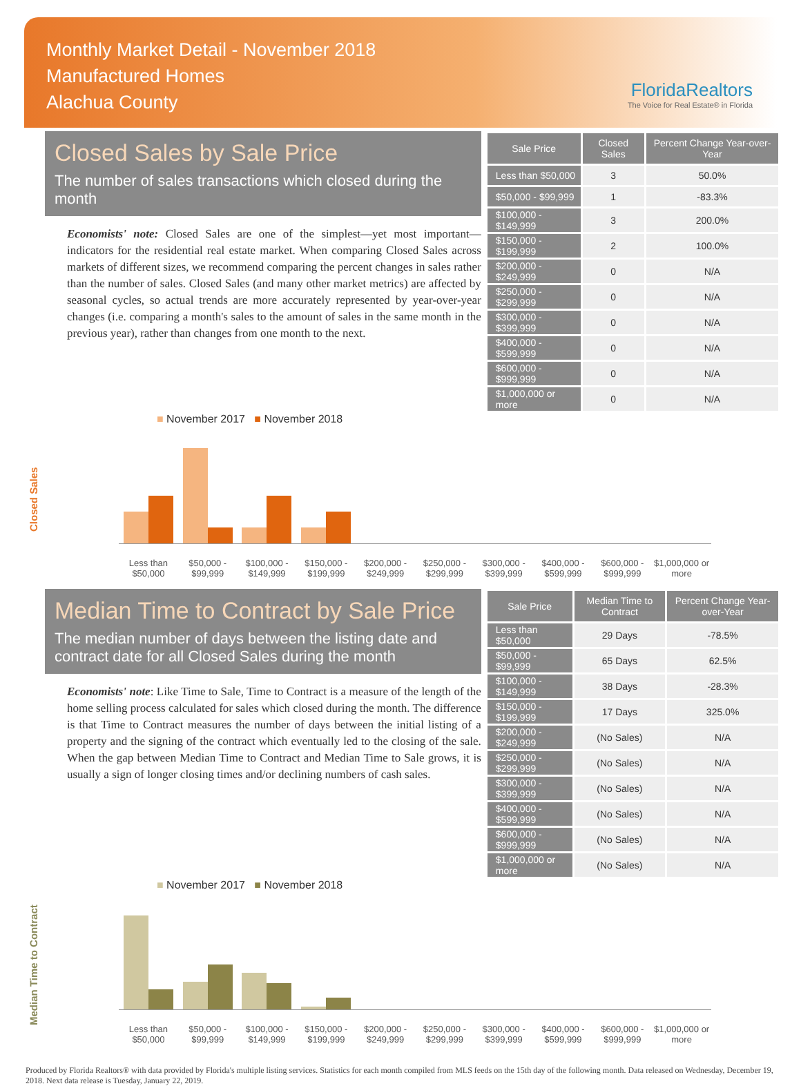Monthly Market Detail - November 2018
Manufactured Homes
Alachua County
FloridaRealtors
The Voice for Real Estate® in Florida
Closed Sales by Sale Price
The number of sales transactions which closed during the month
Economists' note: Closed Sales are one of the simplest—yet most important—indicators for the residential real estate market. When comparing Closed Sales across markets of different sizes, we recommend comparing the percent changes in sales rather than the number of sales. Closed Sales (and many other market metrics) are affected by seasonal cycles, so actual trends are more accurately represented by year-over-year changes (i.e. comparing a month's sales to the amount of sales in the same month in the previous year), rather than changes from one month to the next.
| Sale Price | Closed Sales | Percent Change Year-over-Year |
| --- | --- | --- |
| Less than $50,000 | 3 | 50.0% |
| $50,000 - $99,999 | 1 | -83.3% |
| $100,000 - $149,999 | 3 | 200.0% |
| $150,000 - $199,999 | 2 | 100.0% |
| $200,000 - $249,999 | 0 | N/A |
| $250,000 - $299,999 | 0 | N/A |
| $300,000 - $399,999 | 0 | N/A |
| $400,000 - $599,999 | 0 | N/A |
| $600,000 - $999,999 | 0 | N/A |
| $1,000,000 or more | 0 | N/A |
Closed Sales
■ November 2017 ■ November 2018
Less than $50,000 $50,000 - $99,999 $100,000 - $149,999 $150,000 - $199,999 $200,000 - $249,999 $250,000 - $299,999 $300,000 - $399,999 $400,000 - $599,999 $600,000 - $999,999 $1,000,000 or more
Median Time to Contract by Sale Price
The median number of days between the listing date and contract date for all Closed Sales during the month
Economists' note: Like Time to Sale, Time to Contract is a measure of the length of the home selling process calculated for sales which closed during the month. The difference is that Time to Contract measures the number of days between the initial listing of a property and the signing of the contract which eventually led to the closing of the sale. When the gap between Median Time to Contract and Median Time to Sale grows, it is usually a sign of longer closing times and/or declining numbers of cash sales.
| Sale Price | Median Time to Contract | Percent Change Year-over-Year |
| --- | --- | --- |
| Less than $50,000 | 29 Days | -78.5% |
| $50,000 - $99,999 | 65 Days | 62.5% |
| $100,000 - $149,999 | 38 Days | -28.3% |
| $150,000 - $199,999 | 17 Days | 325.0% |
| $200,000 - $249,999 | (No Sales) | N/A |
| $250,000 - $299,999 | (No Sales) | N/A |
| $300,000 - $399,999 | (No Sales) | N/A |
| $400,000 - $599,999 | (No Sales) | N/A |
| $600,000 - $999,999 | (No Sales) | N/A |
| $1,000,000 or more | (No Sales) | N/A |
Median Time to Contract
■ November 2017 ■ November 2018
Less than $50,000 $50,000 - $99,999 $100,000 - $149,999 $150,000 - $199,999 $200,000 - $249,999 $250,000 - $299,999 $300,000 - $399,999 $400,000 - $599,999 $600,000 - $999,999 $1,000,000 or more
Produced by Florida Realtors® with data provided by Florida's multiple listing services. Statistics for each month compiled from MLS feeds on the 15th day of the following month. Data released on Wednesday, December 19, 2018. Next data release is Tuesday, January 22, 2019.